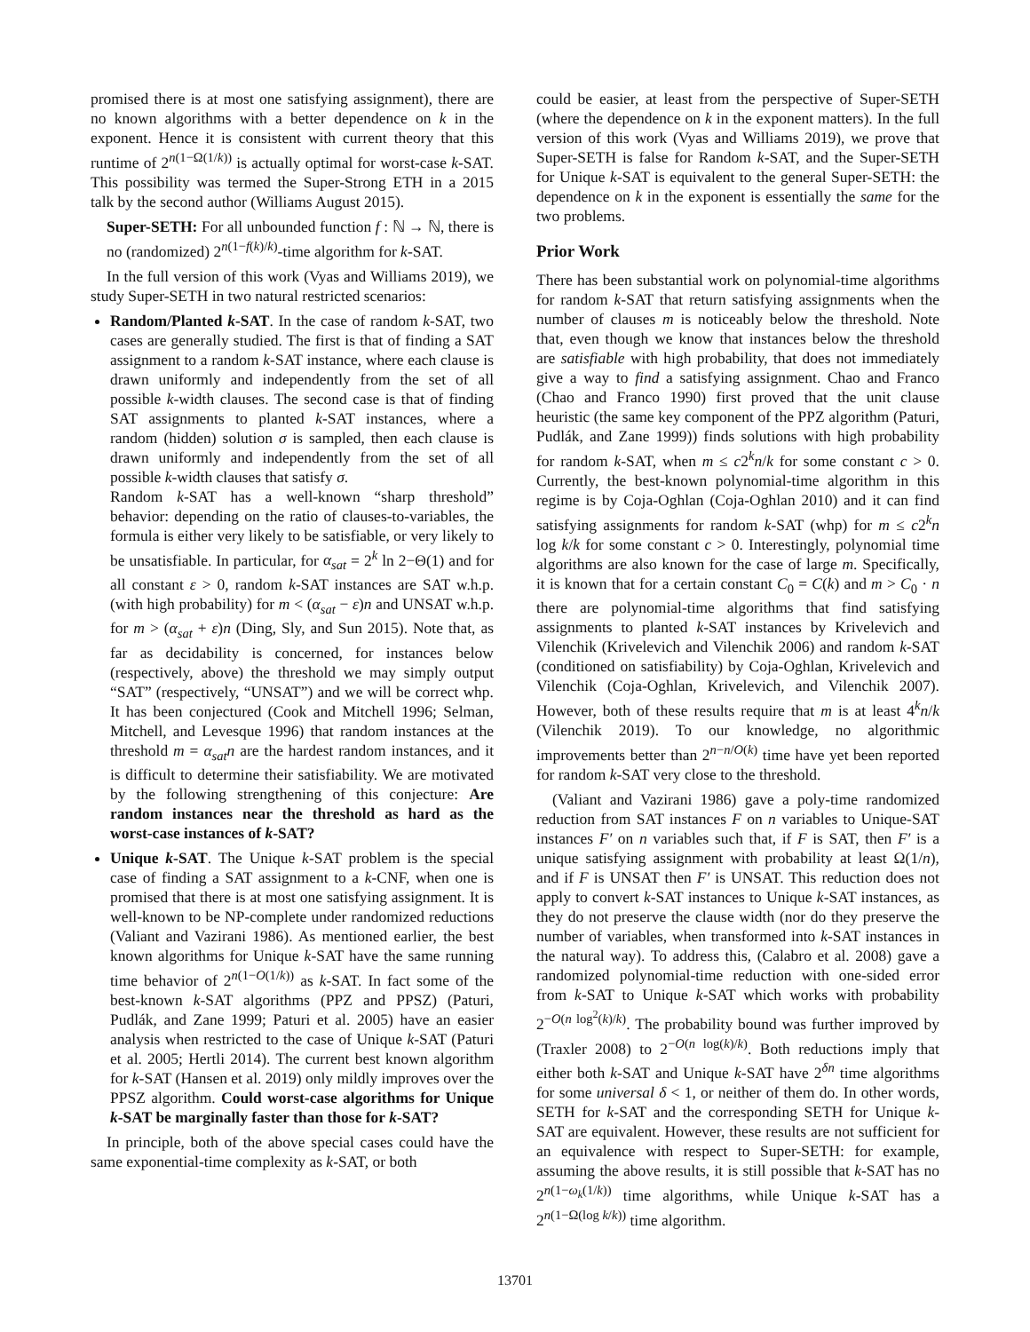promised there is at most one satisfying assignment), there are no known algorithms with a better dependence on k in the exponent. Hence it is consistent with current theory that this runtime of 2<sup>n(1−Ω(1/k))</sup> is actually optimal for worst-case k-SAT. This possibility was termed the Super-Strong ETH in a 2015 talk by the second author (Williams August 2015).
Super-SETH: For all unbounded function f : ℕ → ℕ, there is no (randomized) 2<sup>n(1−f(k)/k)</sup>-time algorithm for k-SAT.
In the full version of this work (Vyas and Williams 2019), we study Super-SETH in two natural restricted scenarios:
Random/Planted k-SAT. In the case of random k-SAT, two cases are generally studied. The first is that of finding a SAT assignment to a random k-SAT instance, where each clause is drawn uniformly and independently from the set of all possible k-width clauses. The second case is that of finding SAT assignments to planted k-SAT instances, where a random (hidden) solution σ is sampled, then each clause is drawn uniformly and independently from the set of all possible k-width clauses that satisfy σ.
Random k-SAT has a well-known “sharp threshold” behavior: depending on the ratio of clauses-to-variables, the formula is either very likely to be satisfiable, or very likely to be unsatisfiable. In particular, for α<sub>sat</sub> = 2<sup>k</sup> ln 2−Θ(1) and for all constant ε > 0, random k-SAT instances are SAT w.h.p. (with high probability) for m < (α<sub>sat</sub> − ε)n and UNSAT w.h.p. for m > (α<sub>sat</sub> + ε)n (Ding, Sly, and Sun 2015). Note that, as far as decidability is concerned, for instances below (respectively, above) the threshold we may simply output “SAT” (respectively, “UNSAT”) and we will be correct whp. It has been conjectured (Cook and Mitchell 1996; Selman, Mitchell, and Levesque 1996) that random instances at the threshold m = α<sub>sat</sub>n are the hardest random instances, and it is difficult to determine their satisfiability. We are motivated by the following strengthening of this conjecture: Are random instances near the threshold as hard as the worst-case instances of k-SAT?
Unique k-SAT. The Unique k-SAT problem is the special case of finding a SAT assignment to a k-CNF, when one is promised that there is at most one satisfying assignment. It is well-known to be NP-complete under randomized reductions (Valiant and Vazirani 1986). As mentioned earlier, the best known algorithms for Unique k-SAT have the same running time behavior of 2<sup>n(1−O(1/k))</sup> as k-SAT. In fact some of the best-known k-SAT algorithms (PPZ and PPSZ) (Paturi, Pudlák, and Zane 1999; Paturi et al. 2005) have an easier analysis when restricted to the case of Unique k-SAT (Paturi et al. 2005; Hertli 2014). The current best known algorithm for k-SAT (Hansen et al. 2019) only mildly improves over the PPSZ algorithm. Could worst-case algorithms for Unique k-SAT be marginally faster than those for k-SAT?
In principle, both of the above special cases could have the same exponential-time complexity as k-SAT, or both
could be easier, at least from the perspective of Super-SETH (where the dependence on k in the exponent matters). In the full version of this work (Vyas and Williams 2019), we prove that Super-SETH is false for Random k-SAT, and the Super-SETH for Unique k-SAT is equivalent to the general Super-SETH: the dependence on k in the exponent is essentially the same for the two problems.
Prior Work
There has been substantial work on polynomial-time algorithms for random k-SAT that return satisfying assignments when the number of clauses m is noticeably below the threshold. Note that, even though we know that instances below the threshold are satisfiable with high probability, that does not immediately give a way to find a satisfying assignment. Chao and Franco (Chao and Franco 1990) first proved that the unit clause heuristic (the same key component of the PPZ algorithm (Paturi, Pudlák, and Zane 1999)) finds solutions with high probability for random k-SAT, when m ≤ c2<sup>k</sup>n/k for some constant c > 0. Currently, the best-known polynomial-time algorithm in this regime is by Coja-Oghlan (Coja-Oghlan 2010) and it can find satisfying assignments for random k-SAT (whp) for m ≤ c2<sup>k</sup>n log k/k for some constant c > 0. Interestingly, polynomial time algorithms are also known for the case of large m. Specifically, it is known that for a certain constant C<sub>0</sub> = C(k) and m > C<sub>0</sub> · n there are polynomial-time algorithms that find satisfying assignments to planted k-SAT instances by Krivelevich and Vilenchik (Krivelevich and Vilenchik 2006) and random k-SAT (conditioned on satisfiability) by Coja-Oghlan, Krivelevich and Vilenchik (Coja-Oghlan, Krivelevich, and Vilenchik 2007). However, both of these results require that m is at least 4<sup>k</sup>n/k (Vilenchik 2019). To our knowledge, no algorithmic improvements better than 2<sup>n−n/O(k)</sup> time have yet been reported for random k-SAT very close to the threshold.
(Valiant and Vazirani 1986) gave a poly-time randomized reduction from SAT instances F on n variables to Unique-SAT instances F′ on n variables such that, if F is SAT, then F′ is a unique satisfying assignment with probability at least Ω(1/n), and if F is UNSAT then F′ is UNSAT. This reduction does not apply to convert k-SAT instances to Unique k-SAT instances, as they do not preserve the clause width (nor do they preserve the number of variables, when transformed into k-SAT instances in the natural way). To address this, (Calabro et al. 2008) gave a randomized polynomial-time reduction with one-sided error from k-SAT to Unique k-SAT which works with probability 2<sup>−O(n log<sup>2</sup>(k)/k)</sup>. The probability bound was further improved by (Traxler 2008) to 2<sup>−O(n log(k)/k)</sup>. Both reductions imply that either both k-SAT and Unique k-SAT have 2<sup>δn</sup> time algorithms for some universal δ < 1, or neither of them do. In other words, SETH for k-SAT and the corresponding SETH for Unique k-SAT are equivalent. However, these results are not sufficient for an equivalence with respect to Super-SETH: for example, assuming the above results, it is still possible that k-SAT has no 2<sup>n(1−ω<sub>k</sub>(1/k))</sup> time algorithms, while Unique k-SAT has a 2<sup>n(1−Ω(log k/k))</sup> time algorithm.
13701